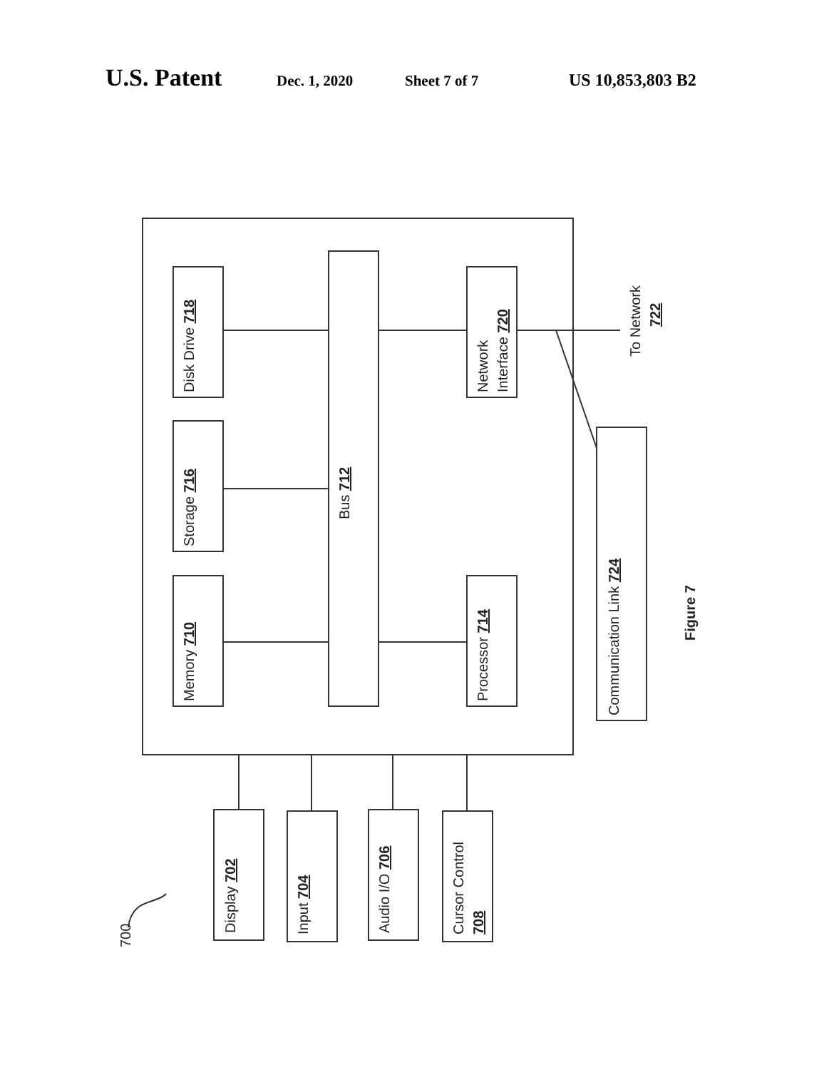U.S. Patent Dec. 1, 2020 Sheet 7 of 7 US 10,853,803 B2
Disk Drive 718
Storage 716
Memory 710
Bus 712
Network
Interface 720
Processor 714
To Network
722
Communication Link 724
Figure 7
Display 702
Input 704
Audio I/O 706
Cursor Control
708
700